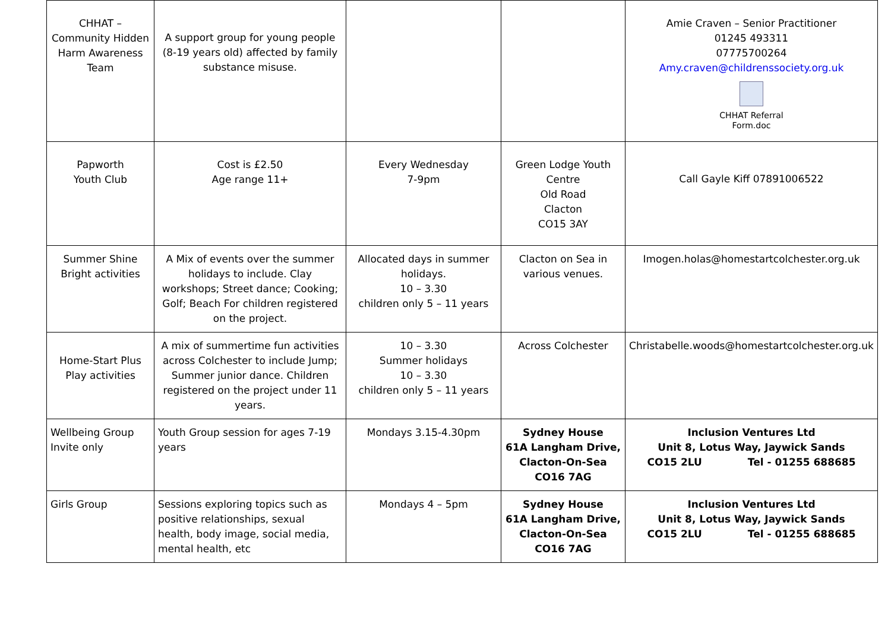| CHHAT – Community Hidden Harm Awareness Team | A support group for young people (8-19 years old) affected by family substance misuse. | | | Amie Craven – Senior Practitioner 01245 493311 07775700264 Amy.craven@childrenssociety.org.uk CHHAT Referral Form.doc |
| Papworth Youth Club | Cost is £2.50 Age range 11+ | Every Wednesday 7-9pm | Green Lodge Youth Centre Old Road Clacton CO15 3AY | Call Gayle Kiff 07891006522 |
| Summer Shine Bright activities | A Mix of events over the summer holidays to include. Clay workshops; Street dance; Cooking; Golf; Beach For children registered on the project. | Allocated days in summer holidays. 10 – 3.30 children only 5 – 11 years | Clacton on Sea in various venues. | Imogen.holas@homestartcolchester.org.uk |
| Home-Start Plus Play activities | A mix of summertime fun activities across Colchester to include Jump; Summer junior dance. Children registered on the project under 11 years. | 10 – 3.30 Summer holidays 10 – 3.30 children only 5 – 11 years | Across Colchester | Christabelle.woods@homestartcolchester.org.uk |
| Wellbeing Group Invite only | Youth Group session for ages 7-19 years | Mondays 3.15-4.30pm | Sydney House 61A Langham Drive, Clacton-On-Sea CO16 7AG | Inclusion Ventures Ltd Unit 8, Lotus Way, Jaywick Sands CO15 2LU Tel - 01255 688685 |
| Girls Group | Sessions exploring topics such as positive relationships, sexual health, body image, social media, mental health, etc | Mondays 4 – 5pm | Sydney House 61A Langham Drive, Clacton-On-Sea CO16 7AG | Inclusion Ventures Ltd Unit 8, Lotus Way, Jaywick Sands CO15 2LU Tel - 01255 688685 |